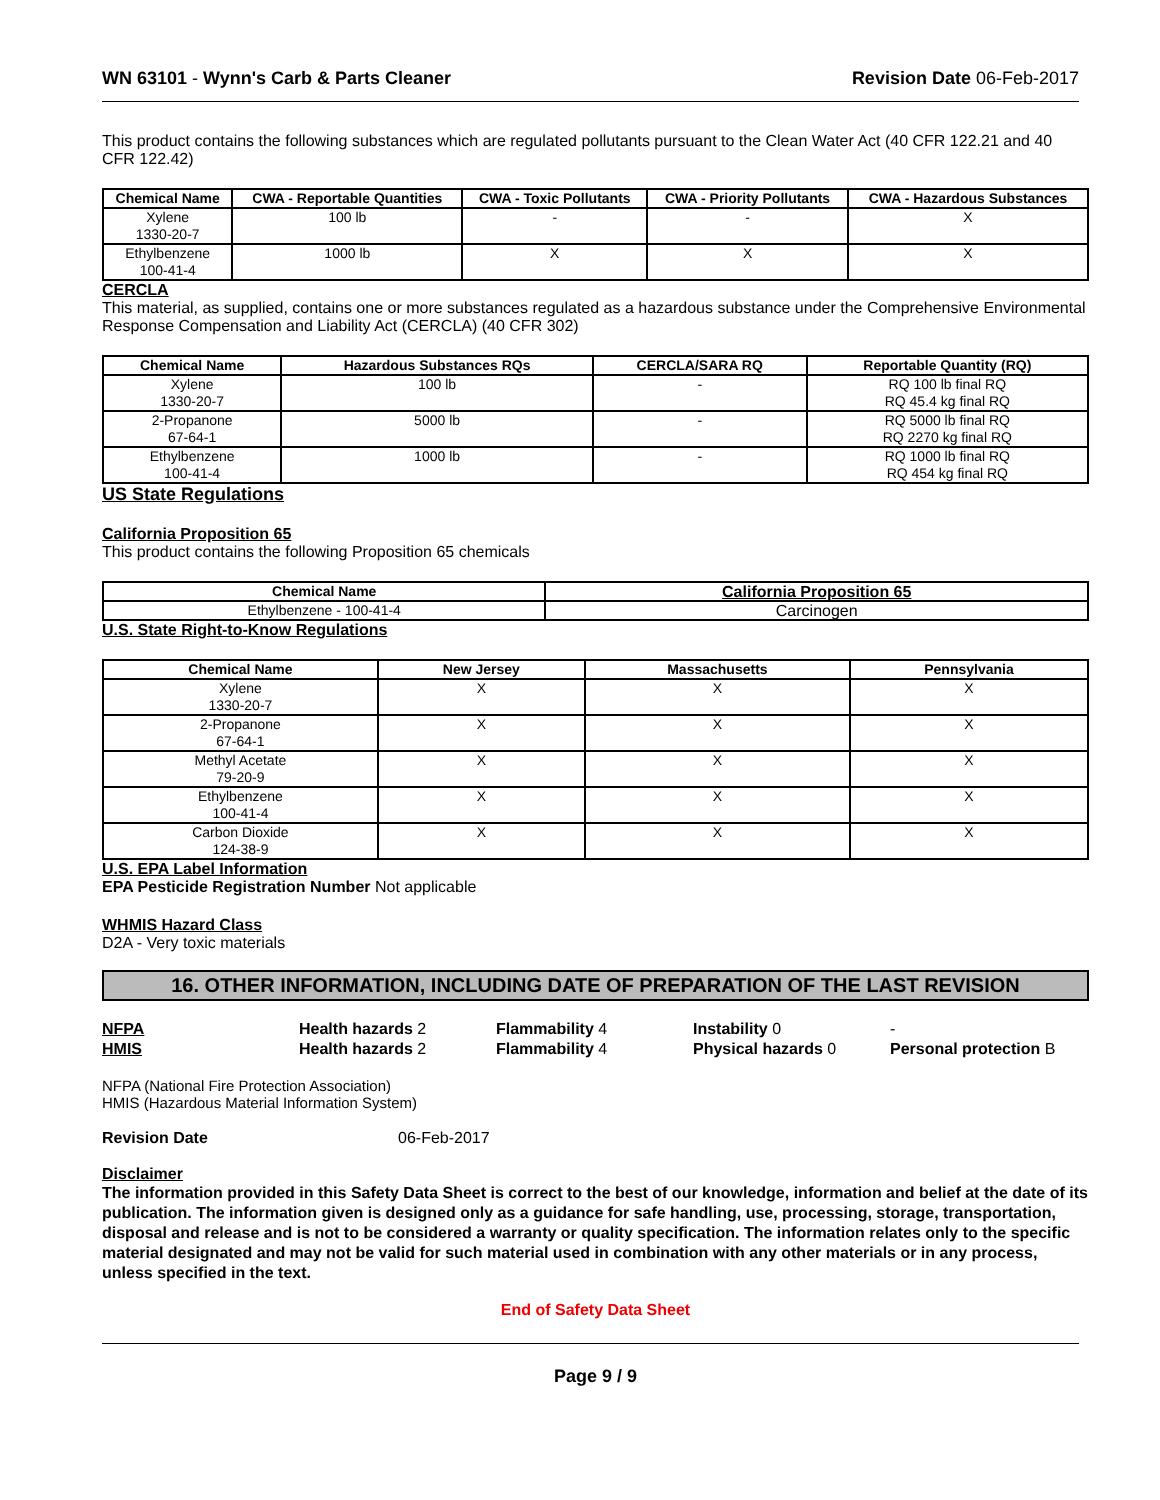WN 63101 - Wynn's Carb & Parts Cleaner Revision Date 06-Feb-2017
This product contains the following substances which are regulated pollutants pursuant to the Clean Water Act (40 CFR 122.21 and 40 CFR 122.42)
| Chemical Name | CWA - Reportable Quantities | CWA - Toxic Pollutants | CWA - Priority Pollutants | CWA - Hazardous Substances |
| --- | --- | --- | --- | --- |
| Xylene 1330-20-7 | 100 lb | - | - | X |
| Ethylbenzene 100-41-4 | 1000 lb | X | X | X |
CERCLA
This material, as supplied, contains one or more substances regulated as a hazardous substance under the Comprehensive Environmental Response Compensation and Liability Act (CERCLA) (40 CFR 302)
| Chemical Name | Hazardous Substances RQs | CERCLA/SARA RQ | Reportable Quantity (RQ) |
| --- | --- | --- | --- |
| Xylene 1330-20-7 | 100 lb | - | RQ 100 lb final RQ RQ 45.4 kg final RQ |
| 2-Propanone 67-64-1 | 5000 lb | - | RQ 5000 lb final RQ RQ 2270 kg final RQ |
| Ethylbenzene 100-41-4 | 1000 lb | - | RQ 1000 lb final RQ RQ 454 kg final RQ |
US State Regulations
California Proposition 65
This product contains the following Proposition 65 chemicals
| Chemical Name | California Proposition 65 |
| --- | --- |
| Ethylbenzene - 100-41-4 | Carcinogen |
U.S. State Right-to-Know Regulations
| Chemical Name | New Jersey | Massachusetts | Pennsylvania |
| --- | --- | --- | --- |
| Xylene 1330-20-7 | X | X | X |
| 2-Propanone 67-64-1 | X | X | X |
| Methyl Acetate 79-20-9 | X | X | X |
| Ethylbenzene 100-41-4 | X | X | X |
| Carbon Dioxide 124-38-9 | X | X | X |
U.S. EPA Label Information
EPA Pesticide Registration Number Not applicable
WHMIS Hazard Class
D2A - Very toxic materials
16. OTHER INFORMATION, INCLUDING DATE OF PREPARATION OF THE LAST REVISION
NFPA Health hazards 2 Flammability 4 Instability 0 - HMIS Health hazards 2 Flammability 4 Physical hazards 0 Personal protection B
NFPA (National Fire Protection Association)
HMIS (Hazardous Material Information System)
Revision Date 06-Feb-2017
Disclaimer
The information provided in this Safety Data Sheet is correct to the best of our knowledge, information and belief at the date of its publication. The information given is designed only as a guidance for safe handling, use, processing, storage, transportation, disposal and release and is not to be considered a warranty or quality specification. The information relates only to the specific material designated and may not be valid for such material used in combination with any other materials or in any process, unless specified in the text.
End of Safety Data Sheet
Page 9 / 9